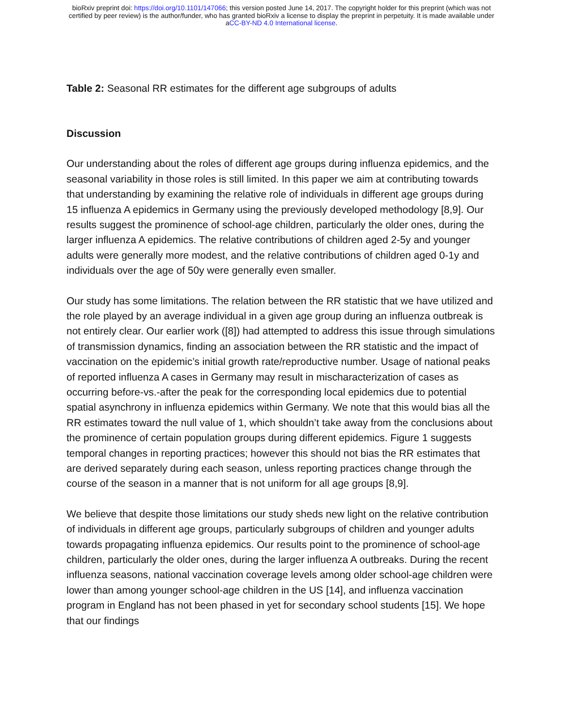bioRxiv preprint doi: https://doi.org/10.1101/147066; this version posted June 14, 2017. The copyright holder for this preprint (which was not
certified by peer review) is the author/funder, who has granted bioRxiv a license to display the preprint in perpetuity. It is made available under
aCC-BY-ND 4.0 International license.
Table 2: Seasonal RR estimates for the different age subgroups of adults
Discussion
Our understanding about the roles of different age groups during influenza epidemics, and the seasonal variability in those roles is still limited. In this paper we aim at contributing towards that understanding by examining the relative role of individuals in different age groups during 15 influenza A epidemics in Germany using the previously developed methodology [8,9]. Our results suggest the prominence of school-age children, particularly the older ones, during the larger influenza A epidemics. The relative contributions of children aged 2-5y and younger adults were generally more modest, and the relative contributions of children aged 0-1y and individuals over the age of 50y were generally even smaller.
Our study has some limitations. The relation between the RR statistic that we have utilized and the role played by an average individual in a given age group during an influenza outbreak is not entirely clear. Our earlier work ([8]) had attempted to address this issue through simulations of transmission dynamics, finding an association between the RR statistic and the impact of vaccination on the epidemic’s initial growth rate/reproductive number. Usage of national peaks of reported influenza A cases in Germany may result in mischaracterization of cases as occurring before-vs.-after the peak for the corresponding local epidemics due to potential spatial asynchrony in influenza epidemics within Germany. We note that this would bias all the RR estimates toward the null value of 1, which shouldn’t take away from the conclusions about the prominence of certain population groups during different epidemics. Figure 1 suggests temporal changes in reporting practices; however this should not bias the RR estimates that are derived separately during each season, unless reporting practices change through the course of the season in a manner that is not uniform for all age groups [8,9].
We believe that despite those limitations our study sheds new light on the relative contribution of individuals in different age groups, particularly subgroups of children and younger adults towards propagating influenza epidemics. Our results point to the prominence of school-age children, particularly the older ones, during the larger influenza A outbreaks. During the recent influenza seasons, national vaccination coverage levels among older school-age children were lower than among younger school-age children in the US [14], and influenza vaccination program in England has not been phased in yet for secondary school students [15]. We hope that our findings